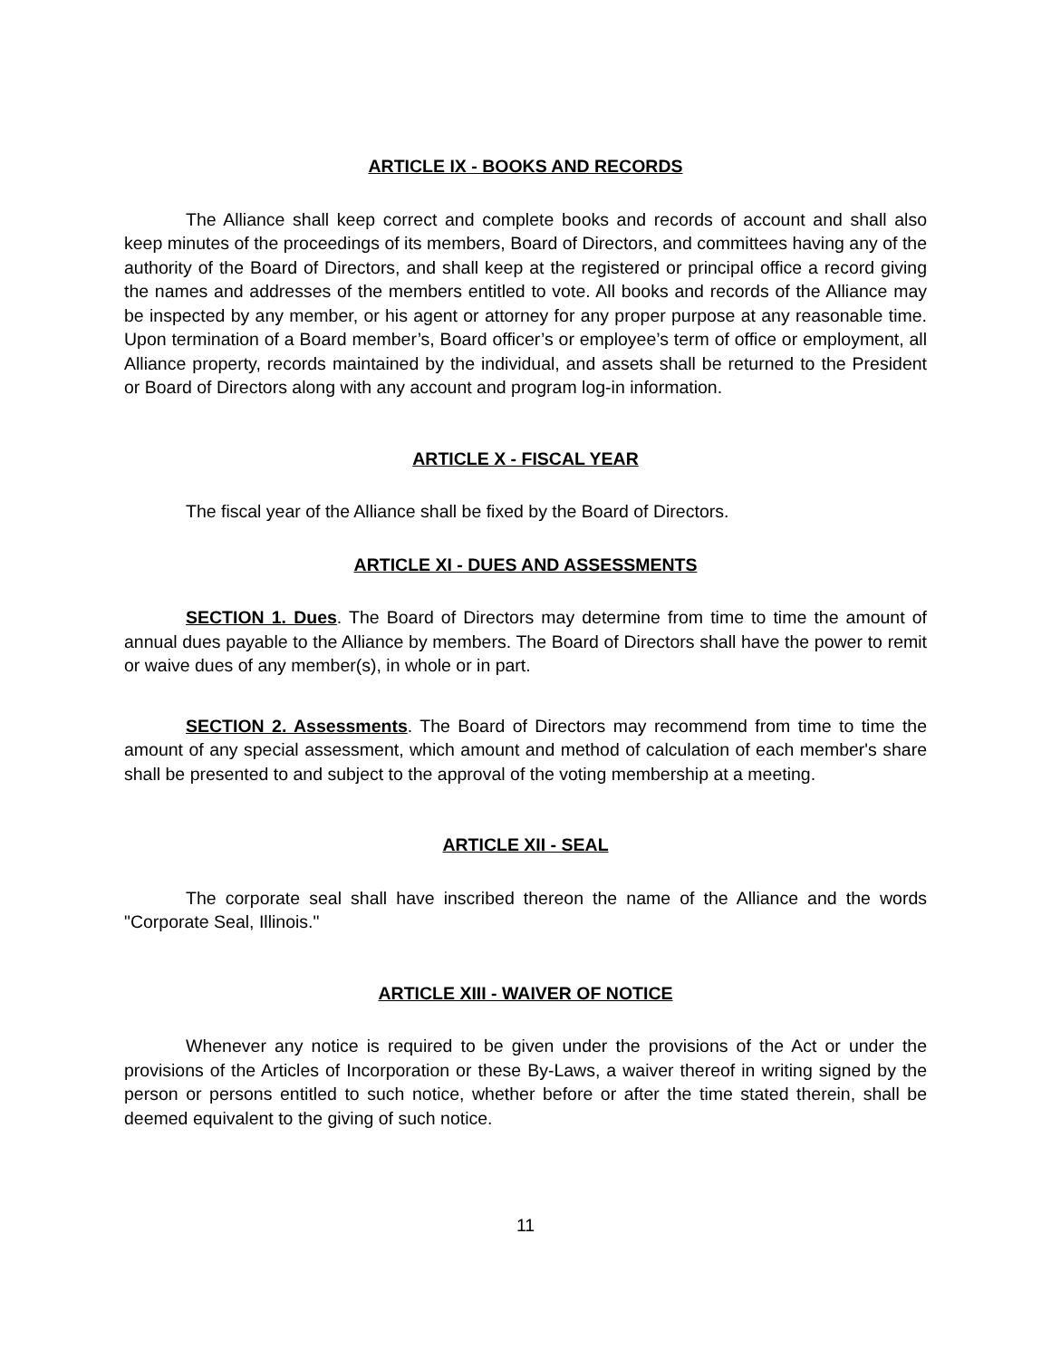ARTICLE IX - BOOKS AND RECORDS
The Alliance shall keep correct and complete books and records of account and shall also keep minutes of the proceedings of its members, Board of Directors, and committees having any of the authority of the Board of Directors, and shall keep at the registered or principal office a record giving the names and addresses of the members entitled to vote. All books and records of the Alliance may be inspected by any member, or his agent or attorney for any proper purpose at any reasonable time. Upon termination of a Board member’s, Board officer’s or employee’s term of office or employment, all Alliance property, records maintained by the individual, and assets shall be returned to the President or Board of Directors along with any account and program log-in information.
ARTICLE X - FISCAL YEAR
The fiscal year of the Alliance shall be fixed by the Board of Directors.
ARTICLE XI - DUES AND ASSESSMENTS
SECTION 1. Dues. The Board of Directors may determine from time to time the amount of annual dues payable to the Alliance by members. The Board of Directors shall have the power to remit or waive dues of any member(s), in whole or in part.
SECTION 2. Assessments. The Board of Directors may recommend from time to time the amount of any special assessment, which amount and method of calculation of each member's share shall be presented to and subject to the approval of the voting membership at a meeting.
ARTICLE XII - SEAL
The corporate seal shall have inscribed thereon the name of the Alliance and the words "Corporate Seal, Illinois."
ARTICLE XIII - WAIVER OF NOTICE
Whenever any notice is required to be given under the provisions of the Act or under the provisions of the Articles of Incorporation or these By-Laws, a waiver thereof in writing signed by the person or persons entitled to such notice, whether before or after the time stated therein, shall be deemed equivalent to the giving of such notice.
11